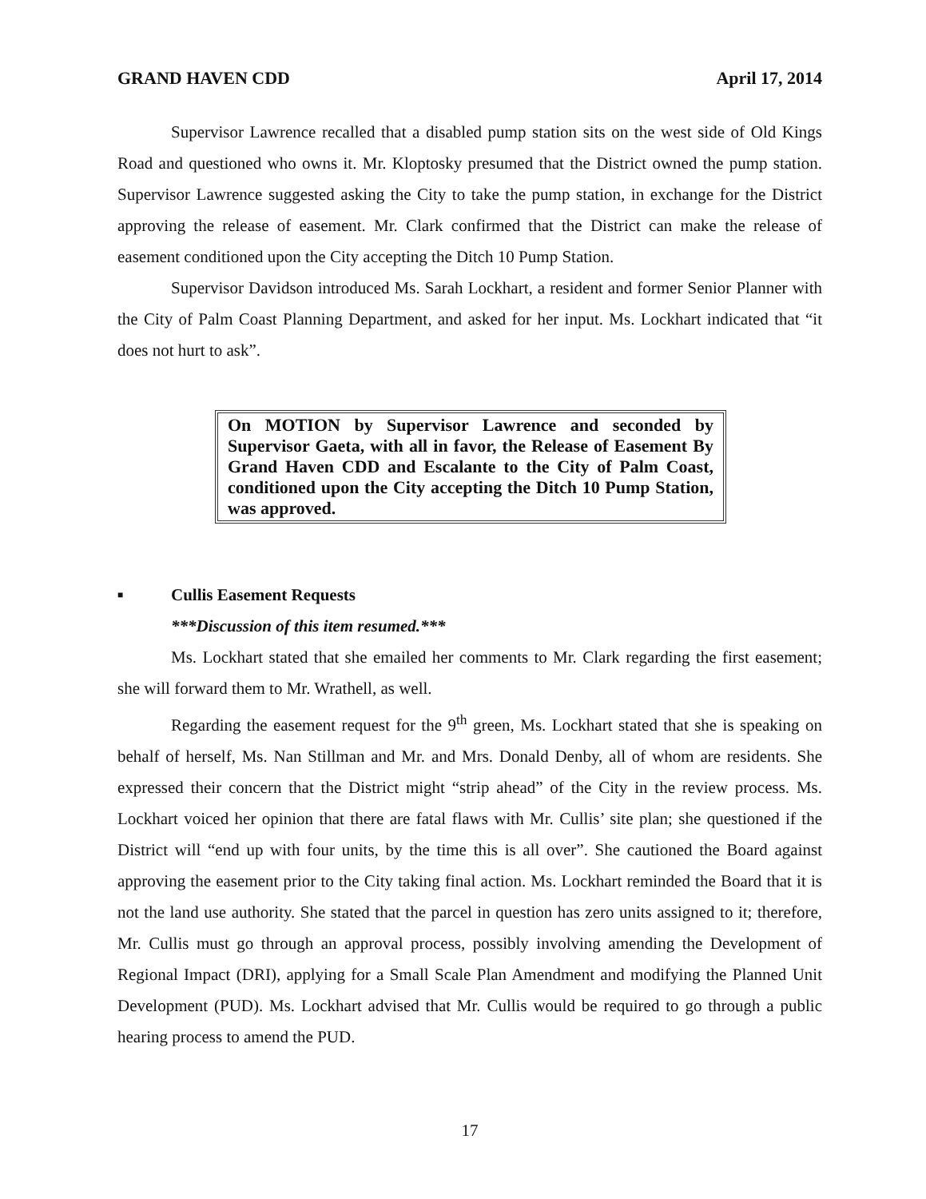GRAND HAVEN CDD April 17, 2014
Supervisor Lawrence recalled that a disabled pump station sits on the west side of Old Kings Road and questioned who owns it. Mr. Kloptosky presumed that the District owned the pump station. Supervisor Lawrence suggested asking the City to take the pump station, in exchange for the District approving the release of easement. Mr. Clark confirmed that the District can make the release of easement conditioned upon the City accepting the Ditch 10 Pump Station.
Supervisor Davidson introduced Ms. Sarah Lockhart, a resident and former Senior Planner with the City of Palm Coast Planning Department, and asked for her input. Ms. Lockhart indicated that “it does not hurt to ask”.
On MOTION by Supervisor Lawrence and seconded by Supervisor Gaeta, with all in favor, the Release of Easement By Grand Haven CDD and Escalante to the City of Palm Coast, conditioned upon the City accepting the Ditch 10 Pump Station, was approved.
■ Cullis Easement Requests
***Discussion of this item resumed.***
Ms. Lockhart stated that she emailed her comments to Mr. Clark regarding the first easement; she will forward them to Mr. Wrathell, as well.
Regarding the easement request for the 9<sup>th</sup> green, Ms. Lockhart stated that she is speaking on behalf of herself, Ms. Nan Stillman and Mr. and Mrs. Donald Denby, all of whom are residents. She expressed their concern that the District might “strip ahead” of the City in the review process. Ms. Lockhart voiced her opinion that there are fatal flaws with Mr. Cullis’ site plan; she questioned if the District will “end up with four units, by the time this is all over”. She cautioned the Board against approving the easement prior to the City taking final action. Ms. Lockhart reminded the Board that it is not the land use authority. She stated that the parcel in question has zero units assigned to it; therefore, Mr. Cullis must go through an approval process, possibly involving amending the Development of Regional Impact (DRI), applying for a Small Scale Plan Amendment and modifying the Planned Unit Development (PUD). Ms. Lockhart advised that Mr. Cullis would be required to go through a public hearing process to amend the PUD.
17